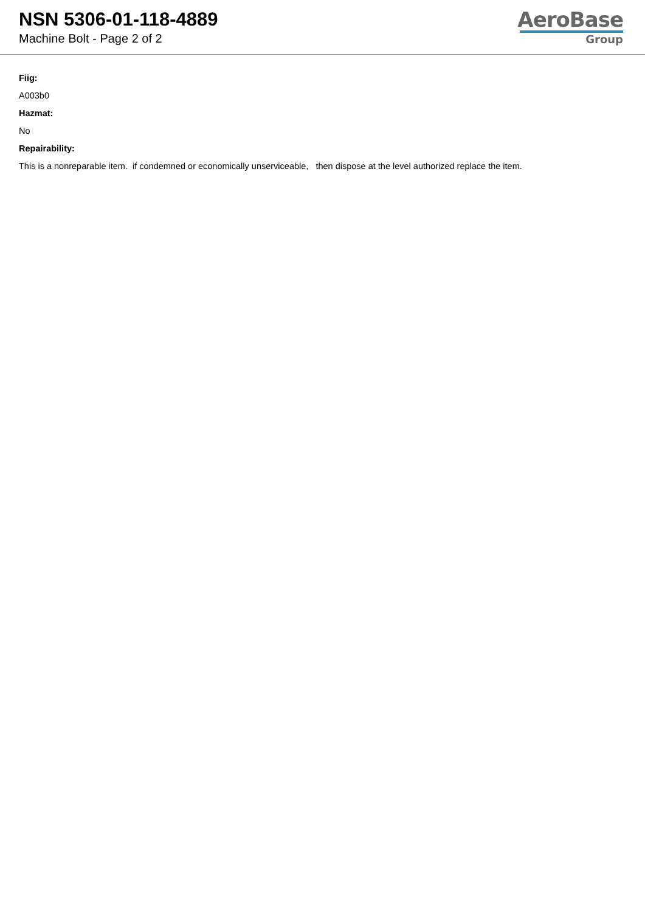NSN 5306-01-118-4889
Machine Bolt - Page 2 of 2
AeroBase
Group
Fiig:
A003b0
Hazmat:
No
Repairability:
This is a nonreparable item. if condemned or economically unserviceable, then dispose at the level authorized replace the item.